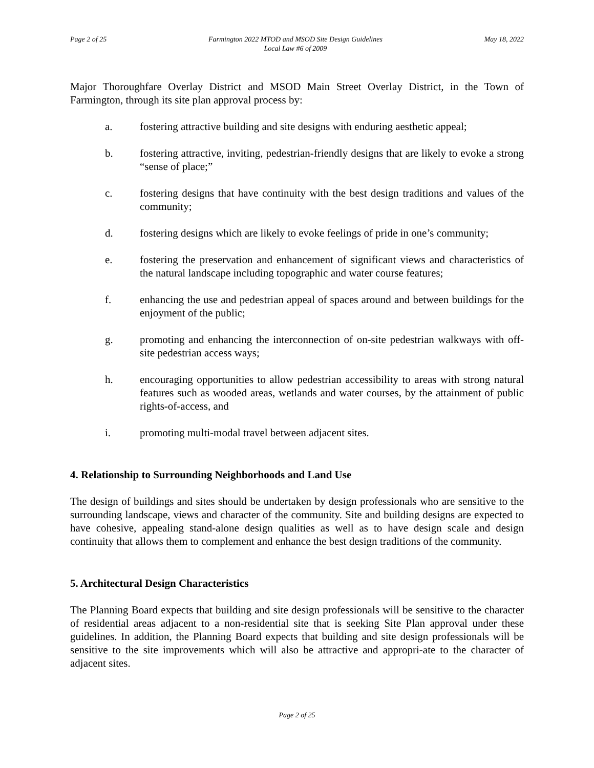Page 2 of 25 Farmington 2022 MTOD and MSOD Site Design Guidelines
Local Law #6 of 2009 May 18, 2022
Major Thoroughfare Overlay District and MSOD Main Street Overlay District, in the Town of Farmington, through its site plan approval process by:
a. fostering attractive building and site designs with enduring aesthetic appeal;
b. fostering attractive, inviting, pedestrian-friendly designs that are likely to evoke a strong “sense of place;”
c. fostering designs that have continuity with the best design traditions and values of the community;
d. fostering designs which are likely to evoke feelings of pride in one’s community;
e. fostering the preservation and enhancement of significant views and characteristics of the natural landscape including topographic and water course features;
f. enhancing the use and pedestrian appeal of spaces around and between buildings for the enjoyment of the public;
g. promoting and enhancing the interconnection of on-site pedestrian walkways with off-site pedestrian access ways;
h. encouraging opportunities to allow pedestrian accessibility to areas with strong natural features such as wooded areas, wetlands and water courses, by the attainment of public rights-of-access, and
i. promoting multi-modal travel between adjacent sites.
4. Relationship to Surrounding Neighborhoods and Land Use
The design of buildings and sites should be undertaken by design professionals who are sensitive to the surrounding landscape, views and character of the community. Site and building designs are expected to have cohesive, appealing stand-alone design qualities as well as to have design scale and design continuity that allows them to complement and enhance the best design traditions of the community.
5. Architectural Design Characteristics
The Planning Board expects that building and site design professionals will be sensitive to the character of residential areas adjacent to a non-residential site that is seeking Site Plan approval under these guidelines. In addition, the Planning Board expects that building and site design professionals will be sensitive to the site improvements which will also be attractive and appropri-ate to the character of adjacent sites.
Page 2 of 25